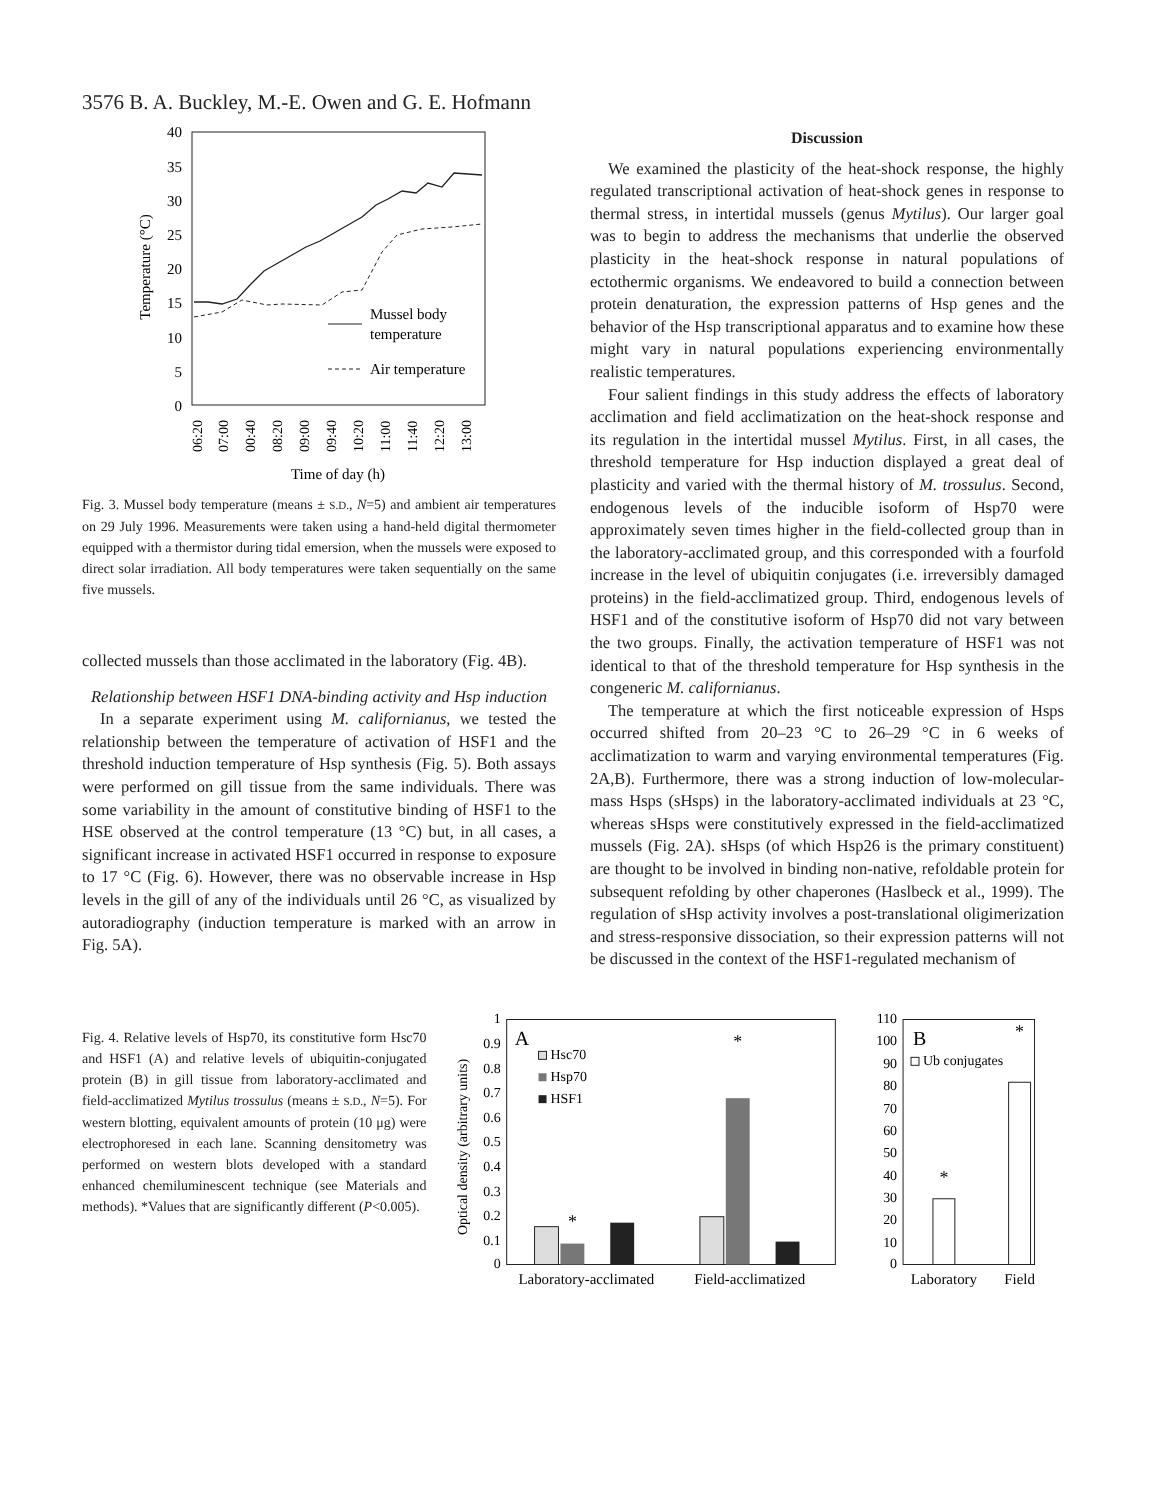3576 B. A. Buckley, M.-E. Owen and G. E. Hofmann
40
35
30
25
20
15
10
5
0
Temperature (°C)
Mussel body
temperature
Air temperature
06:20
07:00
00:40
08:20
09:00
09:40
10:20
11:00
11:40
12:20
13:00
Time of day (h)
Fig. 3. Mussel body temperature (means ± S.D., N=5) and ambient air temperatures on 29 July 1996. Measurements were taken using a hand-held digital thermometer equipped with a thermistor during tidal emersion, when the mussels were exposed to direct solar irradiation. All body temperatures were taken sequentially on the same five mussels.
collected mussels than those acclimated in the laboratory (Fig. 4B).
Relationship between HSF1 DNA-binding activity and Hsp induction
In a separate experiment using M. californianus, we tested the relationship between the temperature of activation of HSF1 and the threshold induction temperature of Hsp synthesis (Fig. 5). Both assays were performed on gill tissue from the same individuals. There was some variability in the amount of constitutive binding of HSF1 to the HSE observed at the control temperature (13 °C) but, in all cases, a significant increase in activated HSF1 occurred in response to exposure to 17 °C (Fig. 6). However, there was no observable increase in Hsp levels in the gill of any of the individuals until 26 °C, as visualized by autoradiography (induction temperature is marked with an arrow in Fig. 5A).
Discussion
We examined the plasticity of the heat-shock response, the highly regulated transcriptional activation of heat-shock genes in response to thermal stress, in intertidal mussels (genus Mytilus). Our larger goal was to begin to address the mechanisms that underlie the observed plasticity in the heat-shock response in natural populations of ectothermic organisms. We endeavored to build a connection between protein denaturation, the expression patterns of Hsp genes and the behavior of the Hsp transcriptional apparatus and to examine how these might vary in natural populations experiencing environmentally realistic temperatures.
Four salient findings in this study address the effects of laboratory acclimation and field acclimatization on the heat-shock response and its regulation in the intertidal mussel Mytilus. First, in all cases, the threshold temperature for Hsp induction displayed a great deal of plasticity and varied with the thermal history of M. trossulus. Second, endogenous levels of the inducible isoform of Hsp70 were approximately seven times higher in the field-collected group than in the laboratory-acclimated group, and this corresponded with a fourfold increase in the level of ubiquitin conjugates (i.e. irreversibly damaged proteins) in the field-acclimatized group. Third, endogenous levels of HSF1 and of the constitutive isoform of Hsp70 did not vary between the two groups. Finally, the activation temperature of HSF1 was not identical to that of the threshold temperature for Hsp synthesis in the congeneric M. californianus.
The temperature at which the first noticeable expression of Hsps occurred shifted from 20–23 °C to 26–29 °C in 6 weeks of acclimatization to warm and varying environmental temperatures (Fig. 2A,B). Furthermore, there was a strong induction of low-molecular-mass Hsps (sHsps) in the laboratory-acclimated individuals at 23 °C, whereas sHsps were constitutively expressed in the field-acclimatized mussels (Fig. 2A). sHsps (of which Hsp26 is the primary constituent) are thought to be involved in binding non-native, refoldable protein for subsequent refolding by other chaperones (Haslbeck et al., 1999). The regulation of sHsp activity involves a post-translational oligimerization and stress-responsive dissociation, so their expression patterns will not be discussed in the context of the HSF1-regulated mechanism of
Fig. 4. Relative levels of Hsp70, its constitutive form Hsc70 and HSF1 (A) and relative levels of ubiquitin-conjugated protein (B) in gill tissue from laboratory-acclimated and field-acclimatized Mytilus trossulus (means ± S.D., N=5). For western blotting, equivalent amounts of protein (10 μg) were electrophoresed in each lane. Scanning densitometry was performed on western blots developed with a standard enhanced chemiluminescent technique (see Materials and methods). *Values that are significantly different (P<0.005).
Optical density (arbitrary units)
1
0.9
0.8
0.7
0.6
0.5
0.4
0.3
0.2
0.1
0
A
Hsc70
Hsp70
HSF1
*
*
Laboratory-acclimated
Field-acclimatized
110
100
90
80
70
60
50
40
30
20
10
0
B
Ub conjugates
*
*
Laboratory
Field